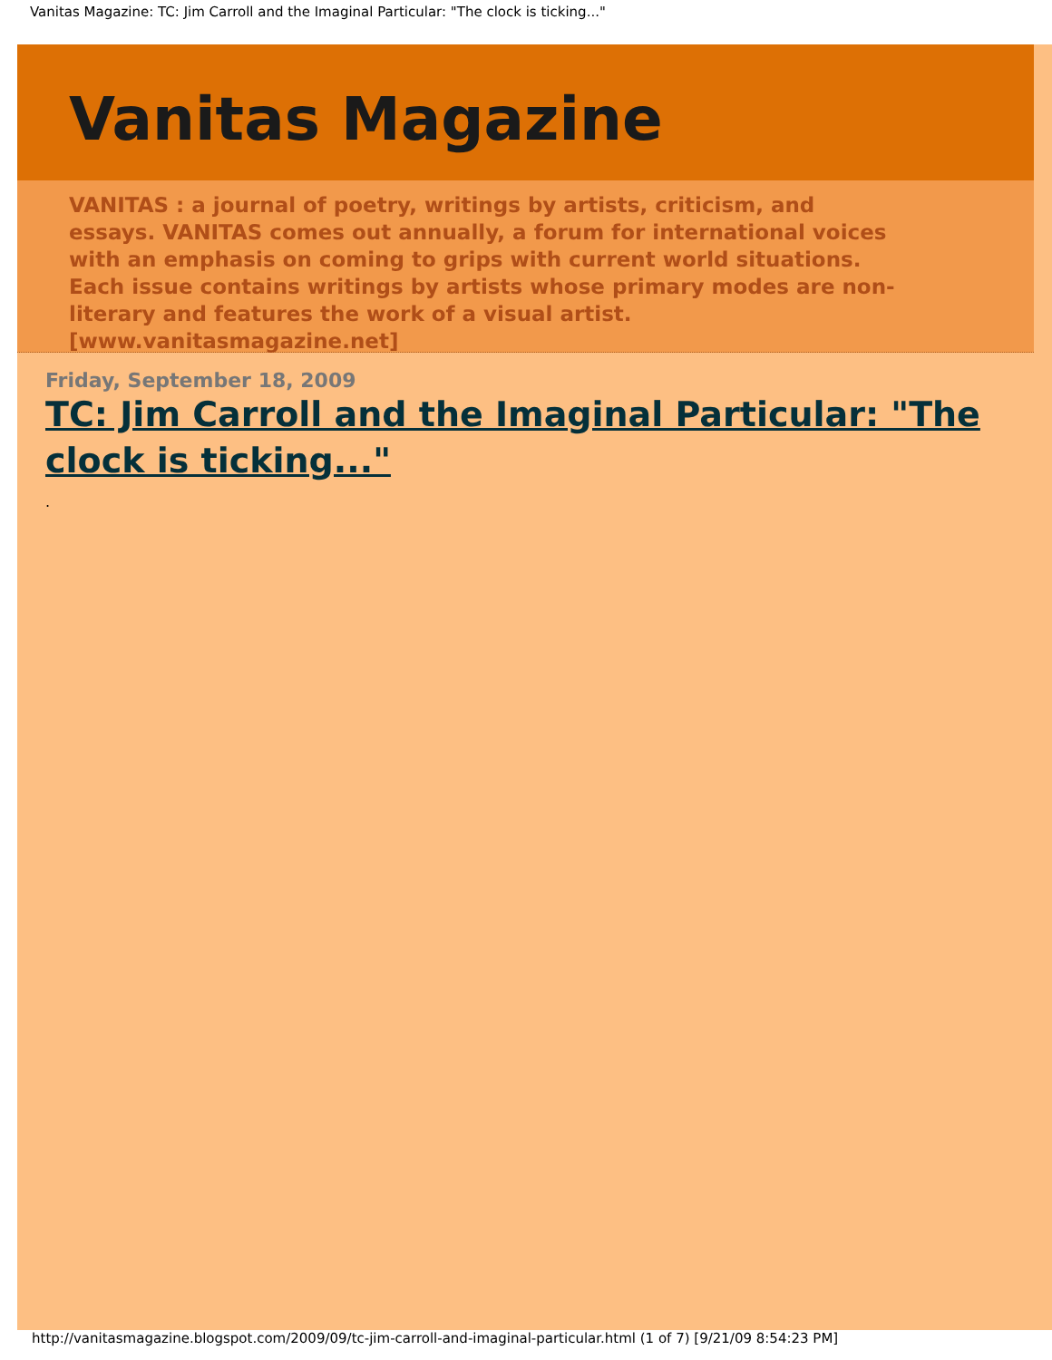Vanitas Magazine: TC: Jim Carroll and the Imaginal Particular: "The clock is ticking..."
Vanitas Magazine
VANITAS : a journal of poetry, writings by artists, criticism, and essays. VANITAS comes out annually, a forum for international voices with an emphasis on coming to grips with current world situations. Each issue contains writings by artists whose primary modes are non-literary and features the work of a visual artist. [www.vanitasmagazine.net]
Friday, September 18, 2009
TC: Jim Carroll and the Imaginal Particular: "The clock is ticking..."
.
http://vanitasmagazine.blogspot.com/2009/09/tc-jim-carroll-and-imaginal-particular.html (1 of 7) [9/21/09 8:54:23 PM]